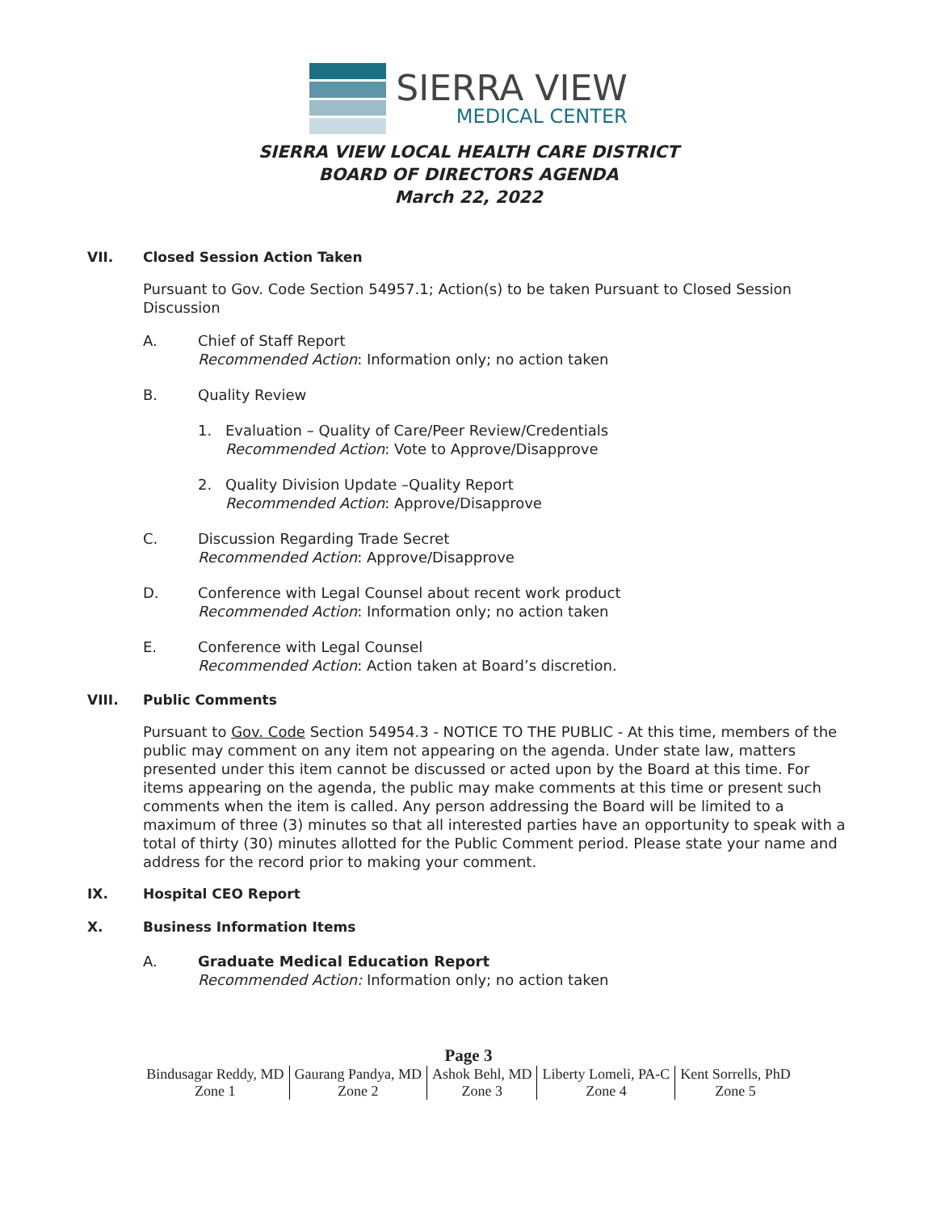SIERRA VIEW
MEDICAL CENTER
SIERRA VIEW LOCAL HEALTH CARE DISTRICT
BOARD OF DIRECTORS AGENDA
March 22, 2022
VII. Closed Session Action Taken
Pursuant to Gov. Code Section 54957.1; Action(s) to be taken Pursuant to Closed Session Discussion
A. Chief of Staff Report
Recommended Action: Information only; no action taken
B. Quality Review
1. Evaluation – Quality of Care/Peer Review/Credentials
Recommended Action: Vote to Approve/Disapprove
2. Quality Division Update –Quality Report
Recommended Action: Approve/Disapprove
C. Discussion Regarding Trade Secret
Recommended Action: Approve/Disapprove
D. Conference with Legal Counsel about recent work product
Recommended Action: Information only; no action taken
E. Conference with Legal Counsel
Recommended Action: Action taken at Board’s discretion.
VIII. Public Comments
Pursuant to Gov. Code Section 54954.3 - NOTICE TO THE PUBLIC - At this time, members of the public may comment on any item not appearing on the agenda. Under state law, matters presented under this item cannot be discussed or acted upon by the Board at this time. For items appearing on the agenda, the public may make comments at this time or present such comments when the item is called. Any person addressing the Board will be limited to a maximum of three (3) minutes so that all interested parties have an opportunity to speak with a total of thirty (30) minutes allotted for the Public Comment period. Please state your name and address for the record prior to making your comment.
IX. Hospital CEO Report
X. Business Information Items
A. Graduate Medical Education Report
Recommended Action: Information only; no action taken
Page 3
| Bindusagar Reddy, MD Zone 1 | Gaurang Pandya, MD Zone 2 | Ashok Behl, MD Zone 3 | Liberty Lomeli, PA-C Zone 4 | Kent Sorrells, PhD Zone 5 |